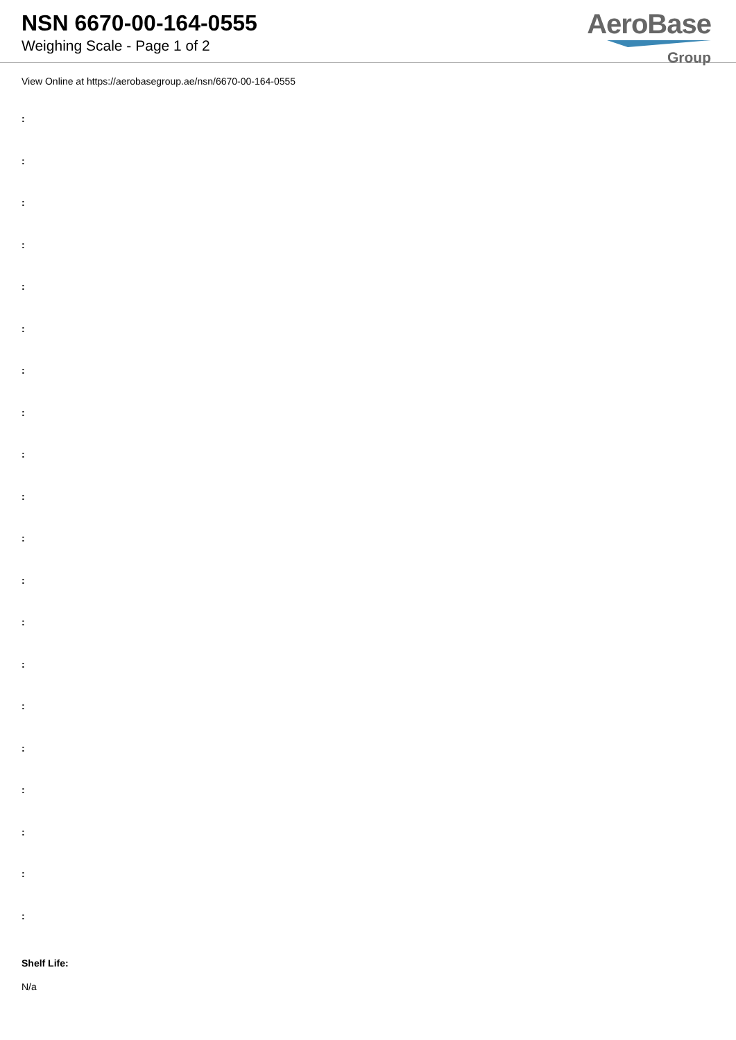NSN 6670-00-164-0555
Weighing Scale - Page 1 of 2
AeroBase
Group
View Online at https://aerobasegroup.ae/nsn/6670-00-164-0555
:
:
:
:
:
:
:
:
:
:
:
:
:
:
:
:
:
:
:
:
Shelf Life:
N/a